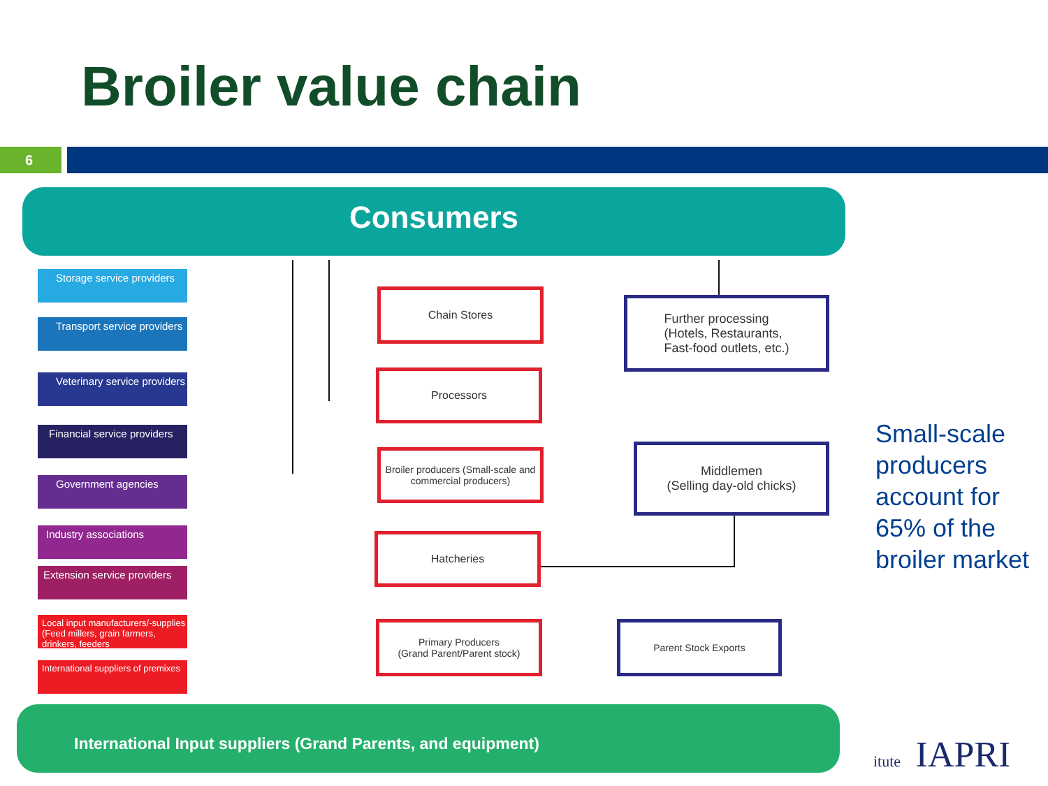Broiler value chain
6
Consumers
Storage service providers
Transport service providers
Veterinary service providers
Financial service providers
Government agencies
Industry associations
Extension service providers
Local input manufacturers/-supplies (Feed millers, grain farmers, drinkers, feeders
International suppliers of premixes
Chain Stores
Further processing
(Hotels, Restaurants,
Fast-food outlets, etc.)
Processors
Broiler producers (Small-scale and commercial producers)
Middlemen
(Selling day-old chicks)
Hatcheries
Primary Producers
(Grand Parent/Parent stock)
Parent Stock Exports
International Input suppliers (Grand Parents, and equipment)
Small-scale
producers
account for
65% of the
broiler market
itute IAPRI